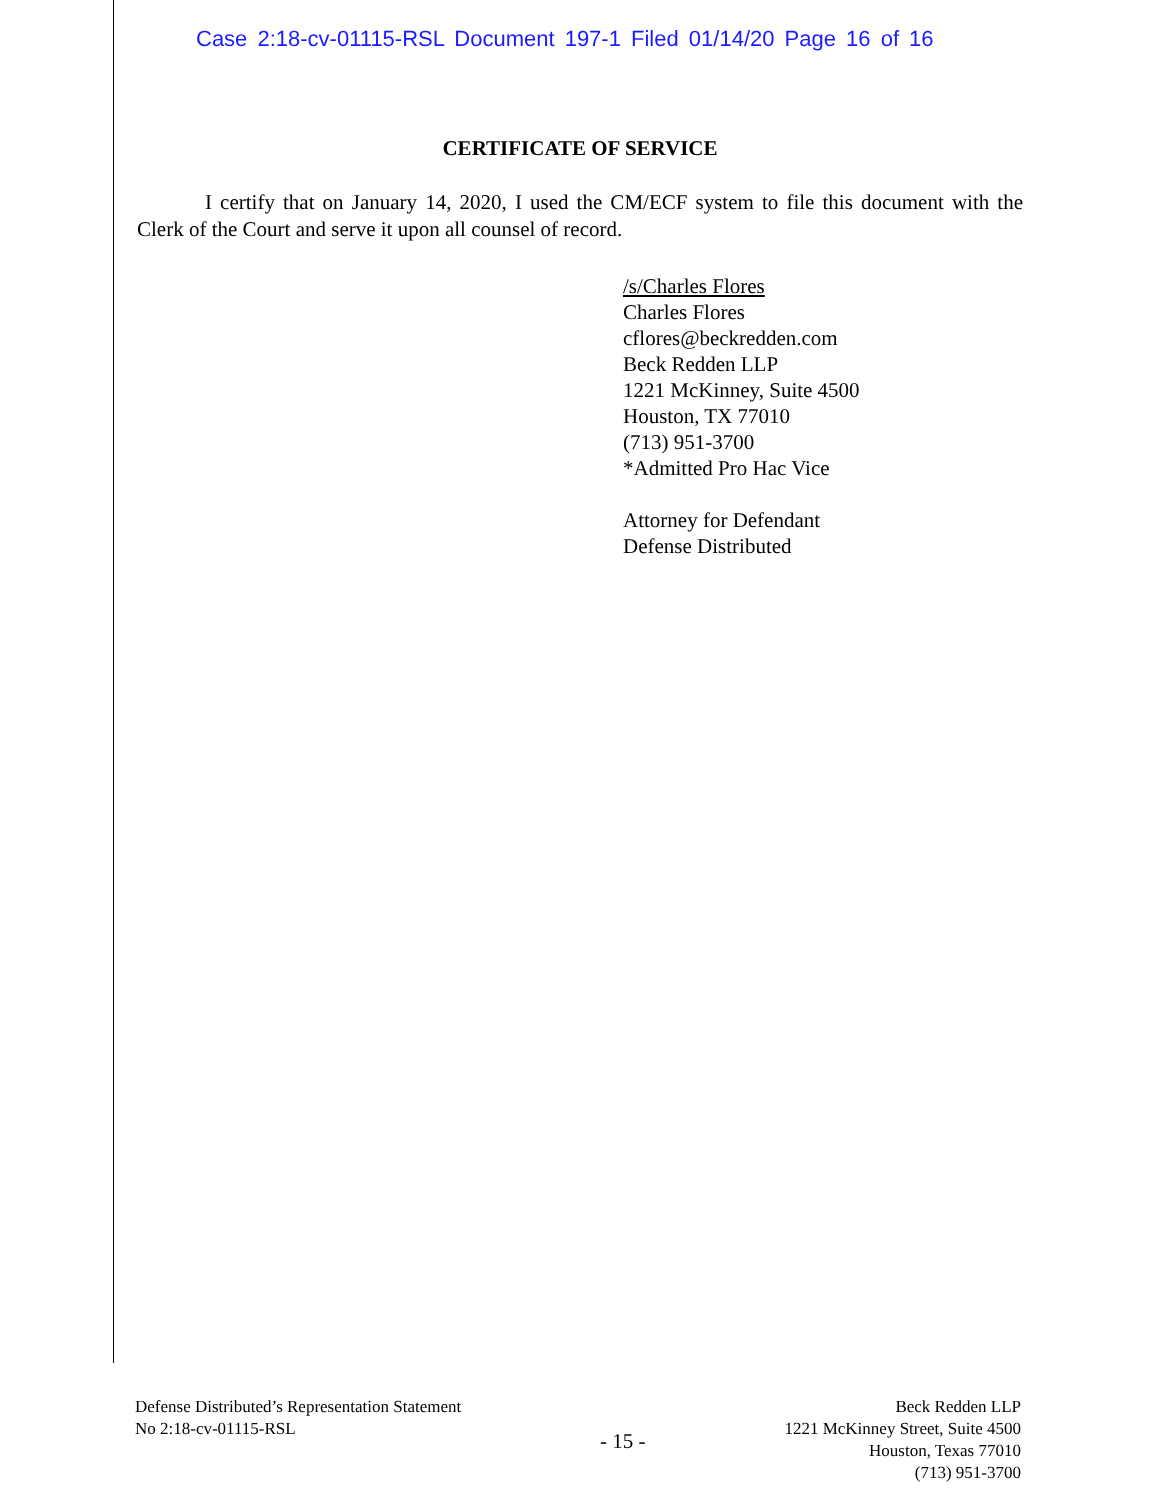Case 2:18-cv-01115-RSL Document 197-1 Filed 01/14/20 Page 16 of 16
CERTIFICATE OF SERVICE
I certify that on January 14, 2020, I used the CM/ECF system to file this document with the Clerk of the Court and serve it upon all counsel of record.
/s/Charles Flores
Charles Flores
cflores@beckredden.com
Beck Redden LLP
1221 McKinney, Suite 4500
Houston, TX 77010
(713) 951-3700
*Admitted Pro Hac Vice
Attorney for Defendant
Defense Distributed
Defense Distributed’s Representation Statement
No 2:18-cv-01115-RSL
- 15 -
Beck Redden LLP
1221 McKinney Street, Suite 4500
Houston, Texas 77010
(713) 951-3700